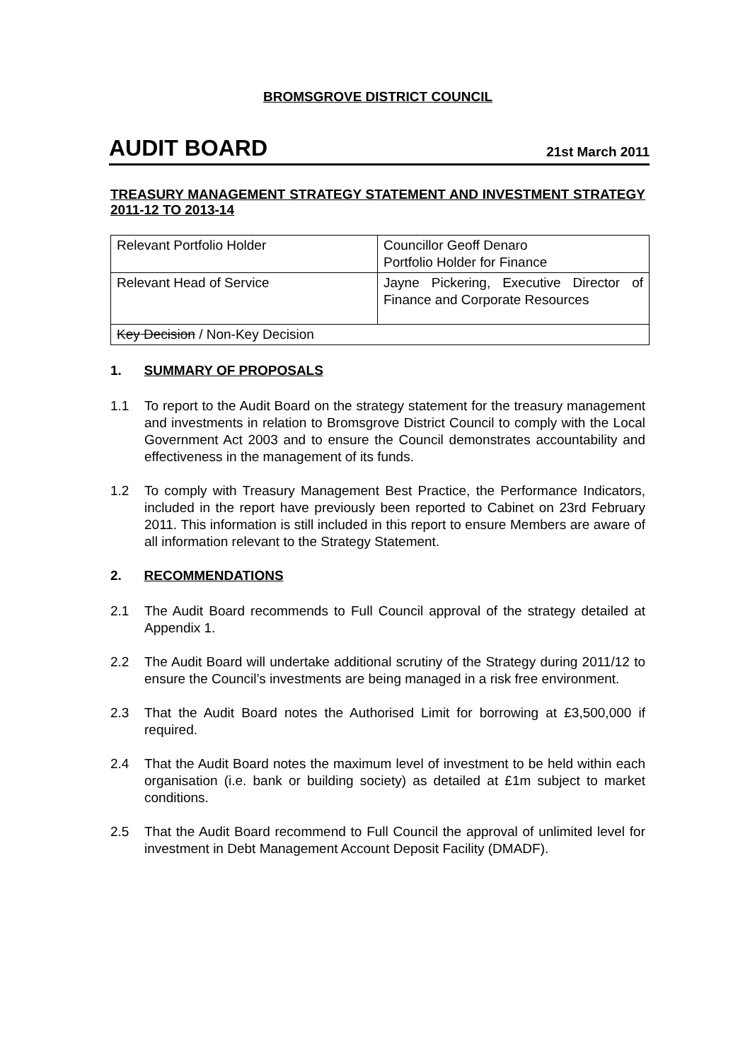BROMSGROVE DISTRICT COUNCIL
AUDIT BOARD 21st March 2011
TREASURY MANAGEMENT STRATEGY STATEMENT AND INVESTMENT STRATEGY 2011-12 TO 2013-14
| Relevant Portfolio Holder | Councillor Geoff Denaro Portfolio Holder for Finance |
| Relevant Head of Service | Jayne Pickering, Executive Director of Finance and Corporate Resources |
| Key Decision / Non-Key Decision | |
1. SUMMARY OF PROPOSALS
1.1 To report to the Audit Board on the strategy statement for the treasury management and investments in relation to Bromsgrove District Council to comply with the Local Government Act 2003 and to ensure the Council demonstrates accountability and effectiveness in the management of its funds.
1.2 To comply with Treasury Management Best Practice, the Performance Indicators, included in the report have previously been reported to Cabinet on 23rd February 2011. This information is still included in this report to ensure Members are aware of all information relevant to the Strategy Statement.
2. RECOMMENDATIONS
2.1 The Audit Board recommends to Full Council approval of the strategy detailed at Appendix 1.
2.2 The Audit Board will undertake additional scrutiny of the Strategy during 2011/12 to ensure the Council’s investments are being managed in a risk free environment.
2.3 That the Audit Board notes the Authorised Limit for borrowing at £3,500,000 if required.
2.4 That the Audit Board notes the maximum level of investment to be held within each organisation (i.e. bank or building society) as detailed at £1m subject to market conditions.
2.5 That the Audit Board recommend to Full Council the approval of unlimited level for investment in Debt Management Account Deposit Facility (DMADF).